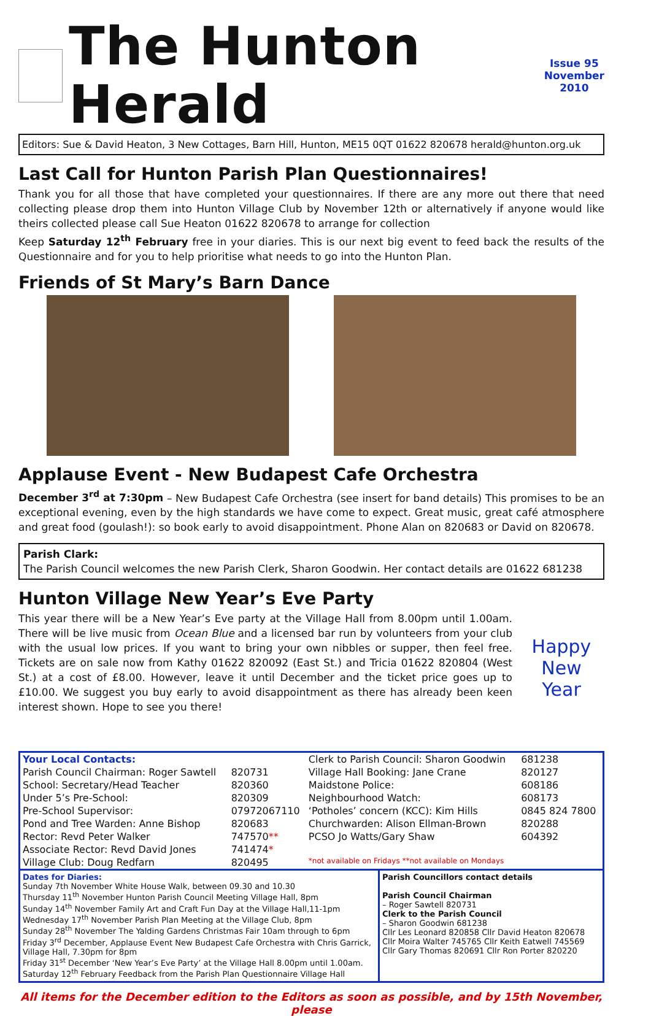The Hunton Herald
Issue 95
November
2010
Editors: Sue & David Heaton, 3 New Cottages, Barn Hill, Hunton, ME15 0QT 01622 820678 herald@hunton.org.uk
Last Call for Hunton Parish Plan Questionnaires!
Thank you for all those that have completed your questionnaires. If there are any more out there that need collecting please drop them into Hunton Village Club by November 12th or alternatively if anyone would like theirs collected please call Sue Heaton 01622 820678 to arrange for collection
Keep Saturday 12<sup>th</sup> February free in your diaries. This is our next big event to feed back the results of the Questionnaire and for you to help prioritise what needs to go into the Hunton Plan.
Friends of St Mary’s Barn Dance
Applause Event - New Budapest Cafe Orchestra
December 3<sup>rd</sup> at 7:30pm – New Budapest Cafe Orchestra (see insert for band details) This promises to be an exceptional evening, even by the high standards we have come to expect. Great music, great café atmosphere and great food (goulash!): so book early to avoid disappointment. Phone Alan on 820683 or David on 820678.
Parish Clark:
The Parish Council welcomes the new Parish Clerk, Sharon Goodwin. Her contact details are 01622 681238
Hunton Village New Year’s Eve Party
This year there will be a New Year’s Eve party at the Village Hall from 8.00pm until 1.00am. There will be live music from Ocean Blue and a licensed bar run by volunteers from your club with the usual low prices. If you want to bring your own nibbles or supper, then feel free. Tickets are on sale now from Kathy 01622 820092 (East St.) and Tricia 01622 820804 (West St.) at a cost of £8.00. However, leave it until December and the ticket price goes up to £10.00. We suggest you buy early to avoid disappointment as there has already been keen interest shown. Hope to see you there!
Happy
New
Year
| Your Local Contacts: | | Clerk to Parish Council: Sharon Goodwin | 681238 |
| Parish Council Chairman: Roger Sawtell | 820731 | Village Hall Booking: Jane Crane | 820127 |
| School: Secretary/Head Teacher | 820360 | Maidstone Police: | 608186 |
| Under 5’s Pre-School: | 820309 | Neighbourhood Watch: | 608173 |
| Pre-School Supervisor: | 07972067110 | ‘Potholes’ concern (KCC): Kim Hills | 0845 824 7800 |
| Pond and Tree Warden: Anne Bishop | 820683 | Churchwarden: Alison Ellman-Brown | 820288 |
| Rector: Revd Peter Walker | 747570 ** | PCSO Jo Watts/Gary Shaw | 604392 |
| Associate Rector: Revd David Jones | 741474 * | | |
| Village Club: Doug Redfarn | 820495 | *not available on Fridays **not available on Mondays | |
Dates for Diaries:
Sunday 7th November White House Walk, between 09.30 and 10.30
Thursday 11<sup>th</sup> November Hunton Parish Council Meeting Village Hall, 8pm
Sunday 14<sup>th</sup> November Family Art and Craft Fun Day at the Village Hall,11-1pm
Wednesday 17<sup>th</sup> November Parish Plan Meeting at the Village Club, 8pm
Sunday 28<sup>th</sup> November The Yalding Gardens Christmas Fair 10am through to 6pm
Friday 3<sup>rd</sup> December, Applause Event New Budapest Cafe Orchestra with Chris Garrick, Village Hall, 7.30pm for 8pm
Friday 31<sup>st</sup> December ‘New Year’s Eve Party’ at the Village Hall 8.00pm until 1.00am.
Saturday 12<sup>th</sup> February Feedback from the Parish Plan Questionnaire Village Hall
Parish Councillors contact details
Parish Council Chairman
– Roger Sawtell 820731
Clerk to the Parish Council
– Sharon Goodwin 681238
Cllr Les Leonard 820858 Cllr David Heaton 820678
Cllr Moira Walter 745765 Cllr Keith Eatwell 745569
Cllr Gary Thomas 820691 Cllr Ron Porter 820220
All items for the December edition to the Editors as soon as possible, and by 15th November, please